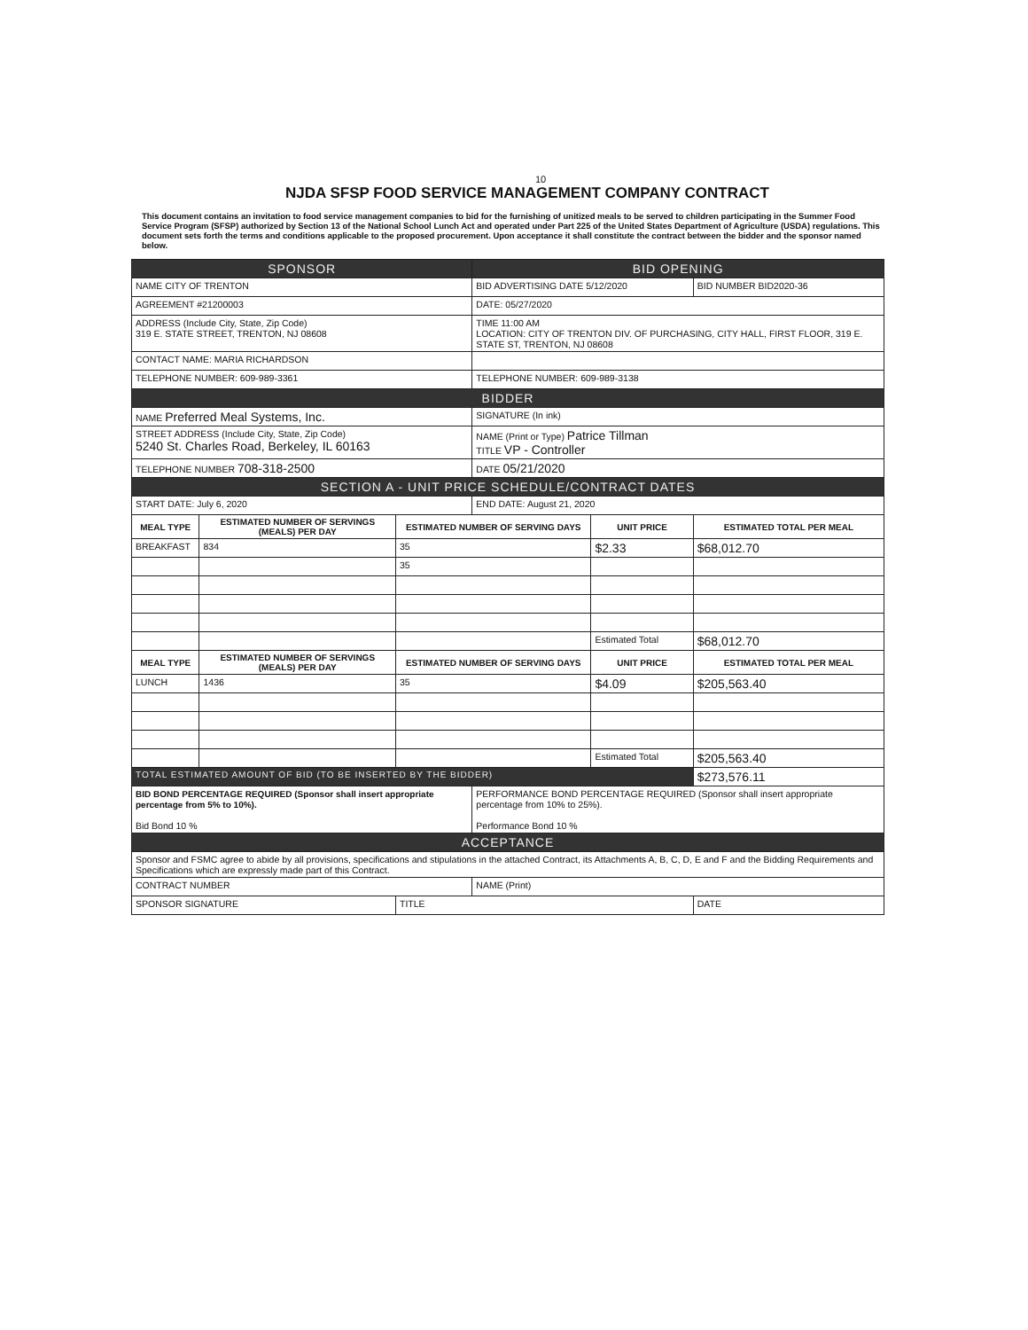10
NJDA SFSP FOOD SERVICE MANAGEMENT COMPANY CONTRACT
This document contains an invitation to food service management companies to bid for the furnishing of unitized meals to be served to children participating in the Summer Food Service Program (SFSP) authorized by Section 13 of the National School Lunch Act and operated under Part 225 of the United States Department of Agriculture (USDA) regulations. This document sets forth the terms and conditions applicable to the proposed procurement. Upon acceptance it shall constitute the contract between the bidder and the sponsor named below.
| SPONSOR | | | BID OPENING | | |
| NAME CITY OF TRENTON | | | BID ADVERTISING DATE 5/12/2020 | | BID NUMBER BID2020-36 |
| AGREEMENT #21200003 | | | DATE: 05/27/2020 | | |
| ADDRESS (Include City, State, Zip Code) 319 E. STATE STREET, TRENTON, NJ 08608 | | | TIME 11:00 AM LOCATION: CITY OF TRENTON DIV. OF PURCHASING, CITY HALL, FIRST FLOOR, 319 E. STATE ST, TRENTON, NJ 08608 | | |
| CONTACT NAME: MARIA RICHARDSON | | | | | |
| TELEPHONE NUMBER: 609-989-3361 | | | TELEPHONE NUMBER: 609-989-3138 | | |
| BIDDER | | | | | |
| NAME Preferred Meal Systems, Inc. | | | SIGNATURE (In ink) | | |
| STREET ADDRESS (Include City, State, Zip Code) 5240 St. Charles Road, Berkeley, IL 60163 | | | NAME (Print or Type) Patrice Tillman TITLE VP - Controller | | |
| TELEPHONE NUMBER 708-318-2500 | | | DATE 05/21/2020 | | |
| SECTION A - UNIT PRICE SCHEDULE/CONTRACT DATES | | | | | |
| START DATE: July 6, 2020 | | | END DATE: August 21, 2020 | | |
| MEAL TYPE | ESTIMATED NUMBER OF SERVINGS (MEALS) PER DAY | ESTIMATED NUMBER OF SERVING DAYS | | UNIT PRICE | ESTIMATED TOTAL PER MEAL |
| BREAKFAST | 834 | 35 | | $2.33 | $68,012.70 |
| | | 35 | | | |
| | | | | Estimated Total | $68,012.70 |
| MEAL TYPE | ESTIMATED NUMBER OF SERVINGS (MEALS) PER DAY | ESTIMATED NUMBER OF SERVING DAYS | | UNIT PRICE | ESTIMATED TOTAL PER MEAL |
| LUNCH | 1436 | 35 | | $4.09 | $205,563.40 |
| | | | | Estimated Total | $205,563.40 |
| TOTAL ESTIMATED AMOUNT OF BID (TO BE INSERTED BY THE BIDDER) | | | | | $273,576.11 |
| BID BOND PERCENTAGE REQUIRED (Sponsor shall insert appropriate percentage from 5% to 10%). Bid Bond 10 % | | | PERFORMANCE BOND PERCENTAGE REQUIRED (Sponsor shall insert appropriate percentage from 10% to 25%). Performance Bond 10 % | | |
| ACCEPTANCE | | | | | |
| Sponsor and FSMC agree to abide by all provisions, specifications and stipulations in the attached Contract, its Attachments A, B, C, D, E and F and the Bidding Requirements and Specifications which are expressly made part of this Contract. | | | | | |
| CONTRACT NUMBER | | | NAME (Print) | | |
| SPONSOR SIGNATURE | | TITLE | | | DATE |